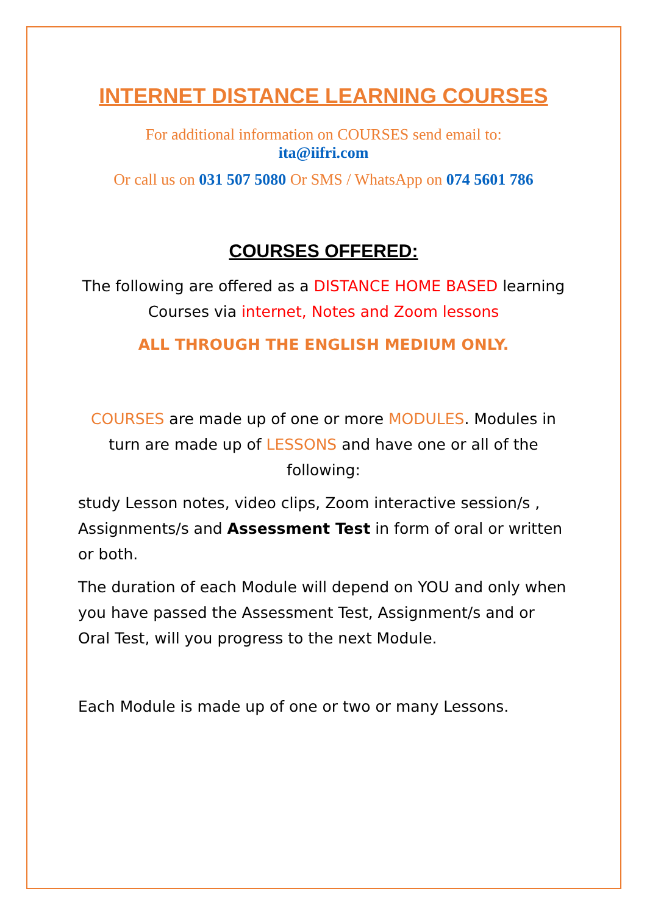INTERNET DISTANCE LEARNING COURSES
For additional information on COURSES send email to:
ita@iifri.com
Or call us on 031 507 5080 Or SMS / WhatsApp on 074 5601 786
COURSES OFFERED:
The following are offered as a DISTANCE HOME BASED learning Courses via internet, Notes and Zoom lessons
ALL THROUGH THE ENGLISH MEDIUM ONLY.
COURSES are made up of one or more MODULES. Modules in turn are made up of LESSONS and have one or all of the following:
study Lesson notes, video clips, Zoom interactive session/s , Assignments/s and Assessment Test in form of oral or written or both.
The duration of each Module will depend on YOU and only when you have passed the Assessment Test, Assignment/s and or Oral Test, will you progress to the next Module.
Each Module is made up of one or two or many Lessons.